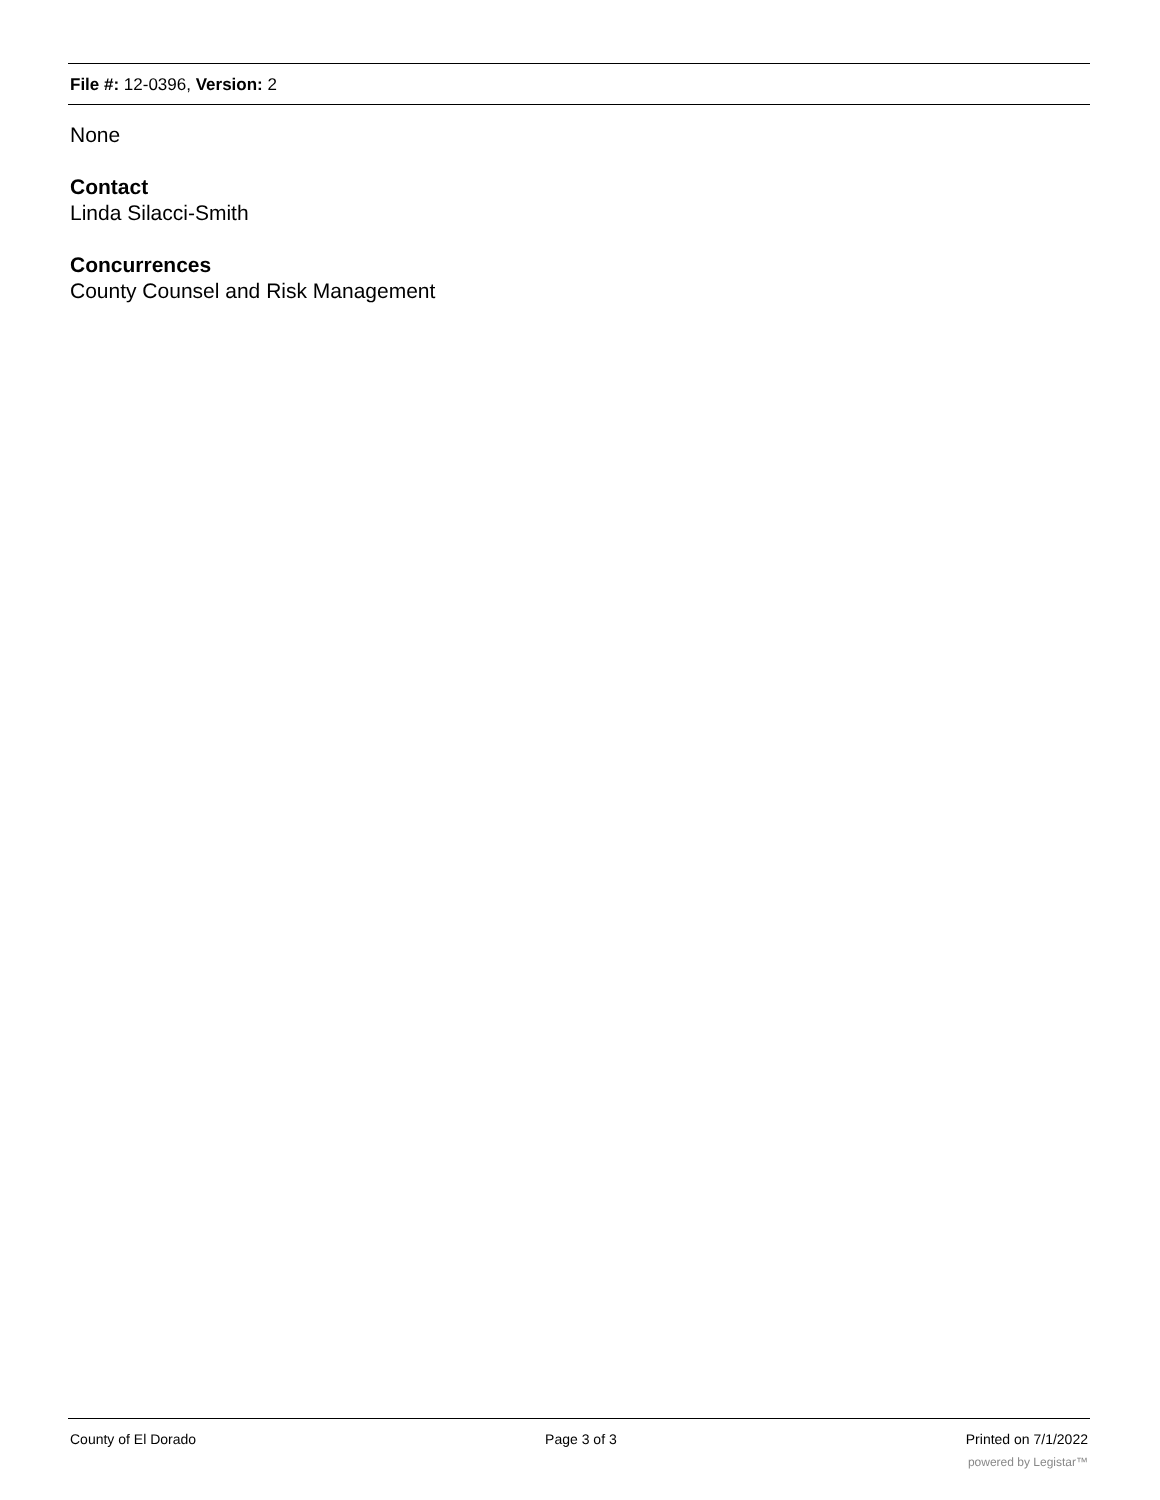File #: 12-0396, Version: 2
None
Contact
Linda Silacci-Smith
Concurrences
County Counsel and Risk Management
County of El Dorado Page 3 of 3 Printed on 7/1/2022
powered by Legistar™